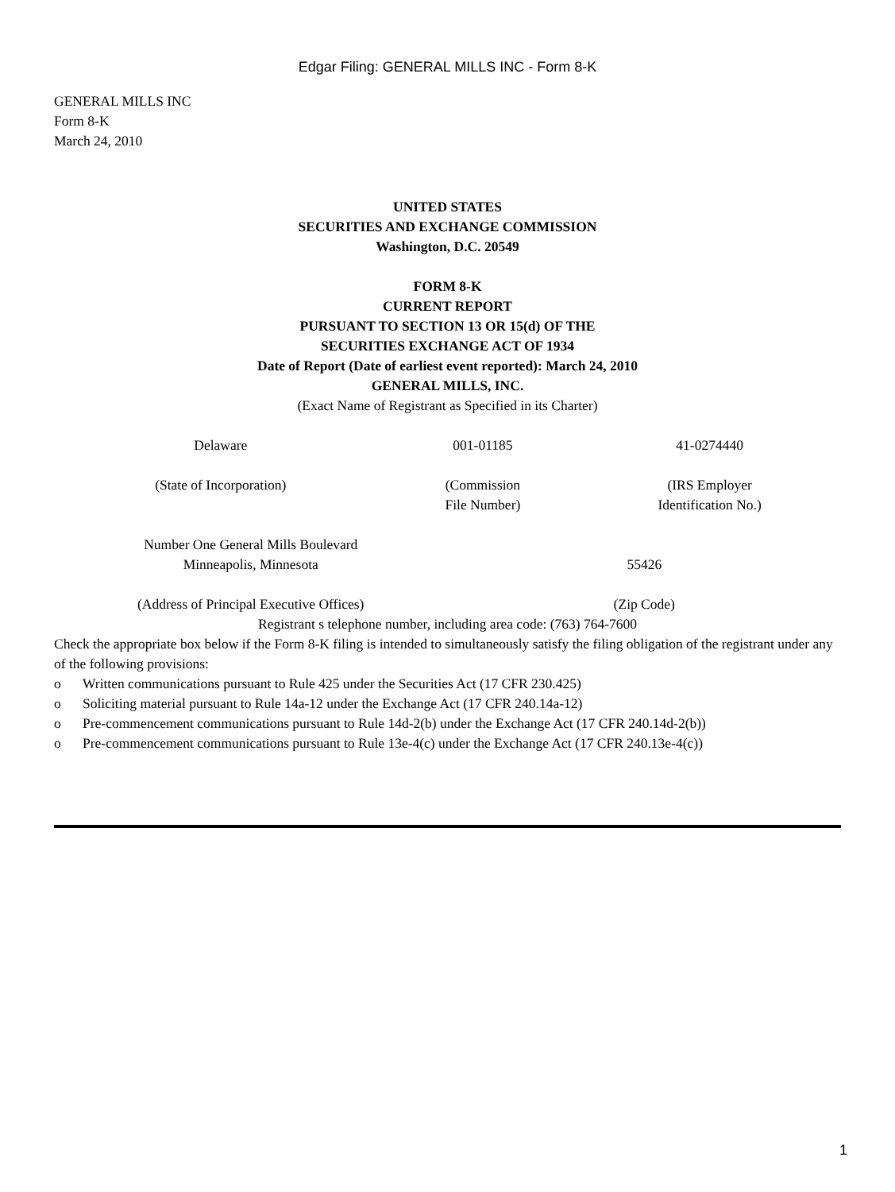Edgar Filing: GENERAL MILLS INC - Form 8-K
GENERAL MILLS INC
Form 8-K
March 24, 2010
UNITED STATES
SECURITIES AND EXCHANGE COMMISSION
Washington, D.C. 20549
FORM 8-K
CURRENT REPORT
PURSUANT TO SECTION 13 OR 15(d) OF THE
SECURITIES EXCHANGE ACT OF 1934
Date of Report (Date of earliest event reported): March 24, 2010
GENERAL MILLS, INC.
(Exact Name of Registrant as Specified in its Charter)
| Delaware | 001-01185 | 41-0274440 |
| (State of Incorporation) | (Commission File Number) | (IRS Employer Identification No.) |
| Number One General Mills Boulevard Minneapolis, Minnesota | 55426 |
| (Address of Principal Executive Offices) | (Zip Code) |
Registrant s telephone number, including area code: (763) 764-7600
Check the appropriate box below if the Form 8-K filing is intended to simultaneously satisfy the filing obligation of the registrant under any of the following provisions:
o Written communications pursuant to Rule 425 under the Securities Act (17 CFR 230.425)
o Soliciting material pursuant to Rule 14a-12 under the Exchange Act (17 CFR 240.14a-12)
o Pre-commencement communications pursuant to Rule 14d-2(b) under the Exchange Act (17 CFR 240.14d-2(b))
o Pre-commencement communications pursuant to Rule 13e-4(c) under the Exchange Act (17 CFR 240.13e-4(c))
1